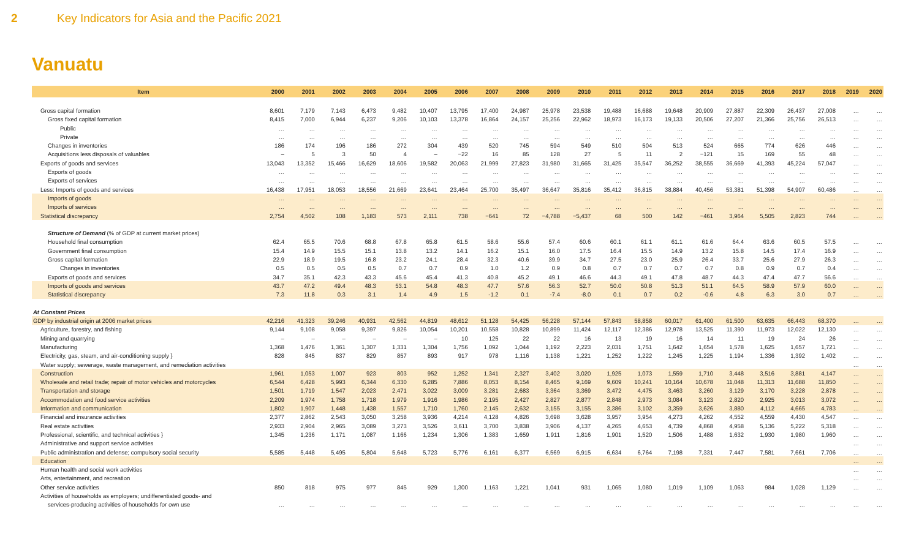2 Key Indicators for Asia and the Pacific 2021
Vanuatu
| Item | 2000 | 2001 | 2002 | 2003 | 2004 | 2005 | 2006 | 2007 | 2008 | 2009 | 2010 | 2011 | 2012 | 2013 | 2014 | 2015 | 2016 | 2017 | 2018 | 2019 | 2020 |
| --- | --- | --- | --- | --- | --- | --- | --- | --- | --- | --- | --- | --- | --- | --- | --- | --- | --- | --- | --- | --- | --- |
| Gross capital formation | 8,601 | 7,179 | 7,143 | 6,473 | 9,482 | 10,407 | 13,795 | 17,400 | 24,987 | 25,978 | 23,538 | 19,488 | 16,688 | 19,648 | 20,909 | 27,887 | 22,309 | 26,437 | 27,008 | … | … |
| Gross fixed capital formation | 8,415 | 7,000 | 6,944 | 6,237 | 9,206 | 10,103 | 13,378 | 16,864 | 24,157 | 25,256 | 22,962 | 18,973 | 16,173 | 19,133 | 20,506 | 27,207 | 21,366 | 25,756 | 26,513 | … | … |
| Public | … | … | … | … | … | … | … | … | … | … | … | … | … | … | … | … | … | … | … | … | … |
| Private | … | … | … | … | … | … | … | … | … | … | … | … | … | … | … | … | … | … | … | … | … |
| Changes in inventories | 186 | 174 | 196 | 186 | 272 | 304 | 439 | 520 | 745 | 594 | 549 | 510 | 504 | 513 | 524 | 665 | 774 | 626 | 446 | … | … |
| Acquisitions less disposals of valuables | – | 5 | 3 | 50 | 4 | – | −22 | 16 | 85 | 128 | 27 | 5 | 11 | 2 | −121 | 15 | 169 | 55 | 48 | … | … |
| Exports of goods and services | 13,043 | 13,352 | 15,466 | 16,629 | 18,606 | 19,582 | 20,063 | 21,999 | 27,823 | 31,980 | 31,665 | 31,425 | 35,547 | 36,252 | 38,555 | 36,669 | 41,393 | 45,224 | 57,047 | … | … |
| Exports of goods | … | … | … | … | … | … | … | … | … | … | … | … | … | … | … | … | … | … | … | … | … |
| Exports of services | … | … | … | … | … | … | … | … | … | … | … | … | … | … | … | … | … | … | … | … | … |
| Less: Imports of goods and services | 16,438 | 17,951 | 18,053 | 18,556 | 21,669 | 23,641 | 23,464 | 25,700 | 35,497 | 36,647 | 35,816 | 35,412 | 36,815 | 38,884 | 40,456 | 53,381 | 51,398 | 54,907 | 60,486 | … | … |
| Imports of goods | … | … | … | … | … | … | … | … | … | … | … | … | … | … | … | … | … | … | … | … | … |
| Imports of services | … | … | … | … | … | … | … | … | … | … | … | … | … | … | … | … | … | … | … | … | … |
| Statistical discrepancy | 2,754 | 4,502 | 108 | 1,183 | 573 | 2,111 | 738 | −641 | 72 | −4,788 | −5,437 | 68 | 500 | 142 | −461 | 3,964 | 5,505 | 2,823 | 744 | … | … |
| Structure of Demand (% of GDP at current market prices) | | | | | | | | | | | | | | | | | | | | | |
| Household final consumption | 62.4 | 65.5 | 70.6 | 68.8 | 67.8 | 65.8 | 61.5 | 58.6 | 55.6 | 57.4 | 60.6 | 60.1 | 61.1 | 61.1 | 61.6 | 64.4 | 63.6 | 60.5 | 57.5 | … | … |
| Government final consumption | 15.4 | 14.9 | 15.5 | 15.1 | 13.8 | 13.2 | 14.1 | 16.2 | 15.1 | 16.0 | 17.5 | 16.4 | 15.5 | 14.9 | 13.2 | 15.8 | 14.5 | 17.4 | 16.9 | … | … |
| Gross capital formation | 22.9 | 18.9 | 19.5 | 16.8 | 23.2 | 24.1 | 28.4 | 32.3 | 40.6 | 39.9 | 34.7 | 27.5 | 23.0 | 25.9 | 26.4 | 33.7 | 25.6 | 27.9 | 26.3 | … | … |
| Changes in inventories | 0.5 | 0.5 | 0.5 | 0.5 | 0.7 | 0.7 | 0.9 | 1.0 | 1.2 | 0.9 | 0.8 | 0.7 | 0.7 | 0.7 | 0.7 | 0.8 | 0.9 | 0.7 | 0.4 | … | … |
| Exports of goods and services | 34.7 | 35.1 | 42.3 | 43.3 | 45.6 | 45.4 | 41.3 | 40.8 | 45.2 | 49.1 | 46.6 | 44.3 | 49.1 | 47.8 | 48.7 | 44.3 | 47.4 | 47.7 | 56.6 | … | … |
| Imports of goods and services | 43.7 | 47.2 | 49.4 | 48.3 | 53.1 | 54.8 | 48.3 | 47.7 | 57.6 | 56.3 | 52.7 | 50.0 | 50.8 | 51.3 | 51.1 | 64.5 | 58.9 | 57.9 | 60.0 | … | … |
| Statistical discrepancy | 7.3 | 11.8 | 0.3 | 3.1 | 1.4 | 4.9 | 1.5 | -1.2 | 0.1 | -7.4 | -8.0 | 0.1 | 0.7 | 0.2 | -0.6 | 4.8 | 6.3 | 3.0 | 0.7 | … | … |
| At Constant Prices | | | | | | | | | | | | | | | | | | | | | |
| GDP by industrial origin at 2006 market prices | 42,216 | 41,323 | 39,246 | 40,931 | 42,562 | 44,819 | 48,612 | 51,128 | 54,425 | 56,228 | 57,144 | 57,843 | 58,858 | 60,017 | 61,400 | 61,500 | 63,635 | 66,443 | 68,370 | … | … |
| Agriculture, forestry, and fishing | 9,144 | 9,108 | 9,058 | 9,397 | 9,826 | 10,054 | 10,201 | 10,558 | 10,828 | 10,899 | 11,424 | 12,117 | 12,386 | 12,978 | 13,525 | 11,390 | 11,973 | 12,022 | 12,130 | … | … |
| Mining and quarrying | – | – | – | – | – | – | 10 | 125 | 22 | 22 | 16 | 13 | 19 | 16 | 14 | 11 | 19 | 24 | 26 | … | … |
| Manufacturing | 1,368 | 1,476 | 1,361 | 1,307 | 1,331 | 1,304 | 1,756 | 1,092 | 1,044 | 1,192 | 2,223 | 2,031 | 1,751 | 1,642 | 1,654 | 1,578 | 1,625 | 1,657 | 1,721 | … | … |
| Electricity, gas, steam, and air-conditioning supply } | 828 | 845 | 837 | 829 | 857 | 893 | 917 | 978 | 1,116 | 1,138 | 1,221 | 1,252 | 1,222 | 1,245 | 1,225 | 1,194 | 1,336 | 1,392 | 1,402 | … | … |
| Water supply; sewerage, waste management, and remediation activities | | | | | | | | | | | | | | | | | | | | … | … |
| Construction | 1,961 | 1,053 | 1,007 | 923 | 803 | 952 | 1,252 | 1,341 | 2,327 | 3,402 | 3,020 | 1,925 | 1,073 | 1,559 | 1,710 | 3,448 | 3,516 | 3,881 | 4,147 | … | … |
| Wholesale and retail trade; repair of motor vehicles and motorcycles | 6,544 | 6,428 | 5,993 | 6,344 | 6,330 | 6,285 | 7,886 | 8,053 | 8,154 | 8,465 | 9,169 | 9,609 | 10,241 | 10,164 | 10,678 | 11,048 | 11,313 | 11,688 | 11,850 | … | … |
| Transportation and storage | 1,501 | 1,719 | 1,547 | 2,023 | 2,471 | 3,022 | 3,009 | 3,281 | 2,683 | 3,364 | 3,369 | 3,472 | 4,475 | 3,463 | 3,260 | 3,129 | 3,170 | 3,228 | 2,878 | … | … |
| Accommodation and food service activities | 2,209 | 1,974 | 1,758 | 1,718 | 1,979 | 1,916 | 1,986 | 2,195 | 2,427 | 2,827 | 2,877 | 2,848 | 2,973 | 3,084 | 3,123 | 2,820 | 2,925 | 3,013 | 3,072 | … | … |
| Information and communication | 1,802 | 1,907 | 1,448 | 1,438 | 1,557 | 1,710 | 1,760 | 2,145 | 2,632 | 3,155 | 3,155 | 3,386 | 3,102 | 3,359 | 3,626 | 3,880 | 4,112 | 4,665 | 4,783 | … | … |
| Financial and insurance activities | 2,377 | 2,862 | 2,543 | 3,050 | 3,258 | 3,936 | 4,214 | 4,128 | 4,826 | 3,698 | 3,628 | 3,957 | 3,954 | 4,273 | 4,262 | 4,552 | 4,559 | 4,430 | 4,547 | … | … |
| Real estate activities | 2,933 | 2,904 | 2,965 | 3,089 | 3,273 | 3,526 | 3,611 | 3,700 | 3,838 | 3,906 | 4,137 | 4,265 | 4,653 | 4,739 | 4,868 | 4,958 | 5,136 | 5,222 | 5,318 | … | … |
| Professional, scientific, and technical activities } | 1,345 | 1,236 | 1,171 | 1,087 | 1,166 | 1,234 | 1,306 | 1,383 | 1,659 | 1,911 | 1,816 | 1,901 | 1,520 | 1,506 | 1,488 | 1,632 | 1,930 | 1,980 | 1,960 | … | … |
| Administrative and support service activities | | | | | | | | | | | | | | | | | | | | … | … |
| Public administration and defense; compulsory social security | 5,585 | 5,448 | 5,495 | 5,804 | 5,648 | 5,723 | 5,776 | 6,161 | 6,377 | 6,569 | 6,915 | 6,634 | 6,764 | 7,198 | 7,331 | 7,447 | 7,581 | 7,661 | 7,706 | … | … |
| Education | | | | | | | | | | | | | | | | | | | | … | … |
| Human health and social work activities | | | | | | | | | | | | | | | | | | | | … | … |
| Arts, entertainment, and recreation | | | | | | | | | | | | | | | | | | | | … | … |
| Other service activities | 850 | 818 | 975 | 977 | 845 | 929 | 1,300 | 1,163 | 1,221 | 1,041 | 931 | 1,065 | 1,080 | 1,019 | 1,109 | 1,063 | 984 | 1,028 | 1,129 | … | … |
| Activities of households as employers; undifferentiated goods- and | | | | | | | | | | | | | | | | | | | | | |
| services-producing activities of households for own use | … | … | … | … | … | … | … | … | … | … | … | … | … | … | … | … | … | … | … | … | … |